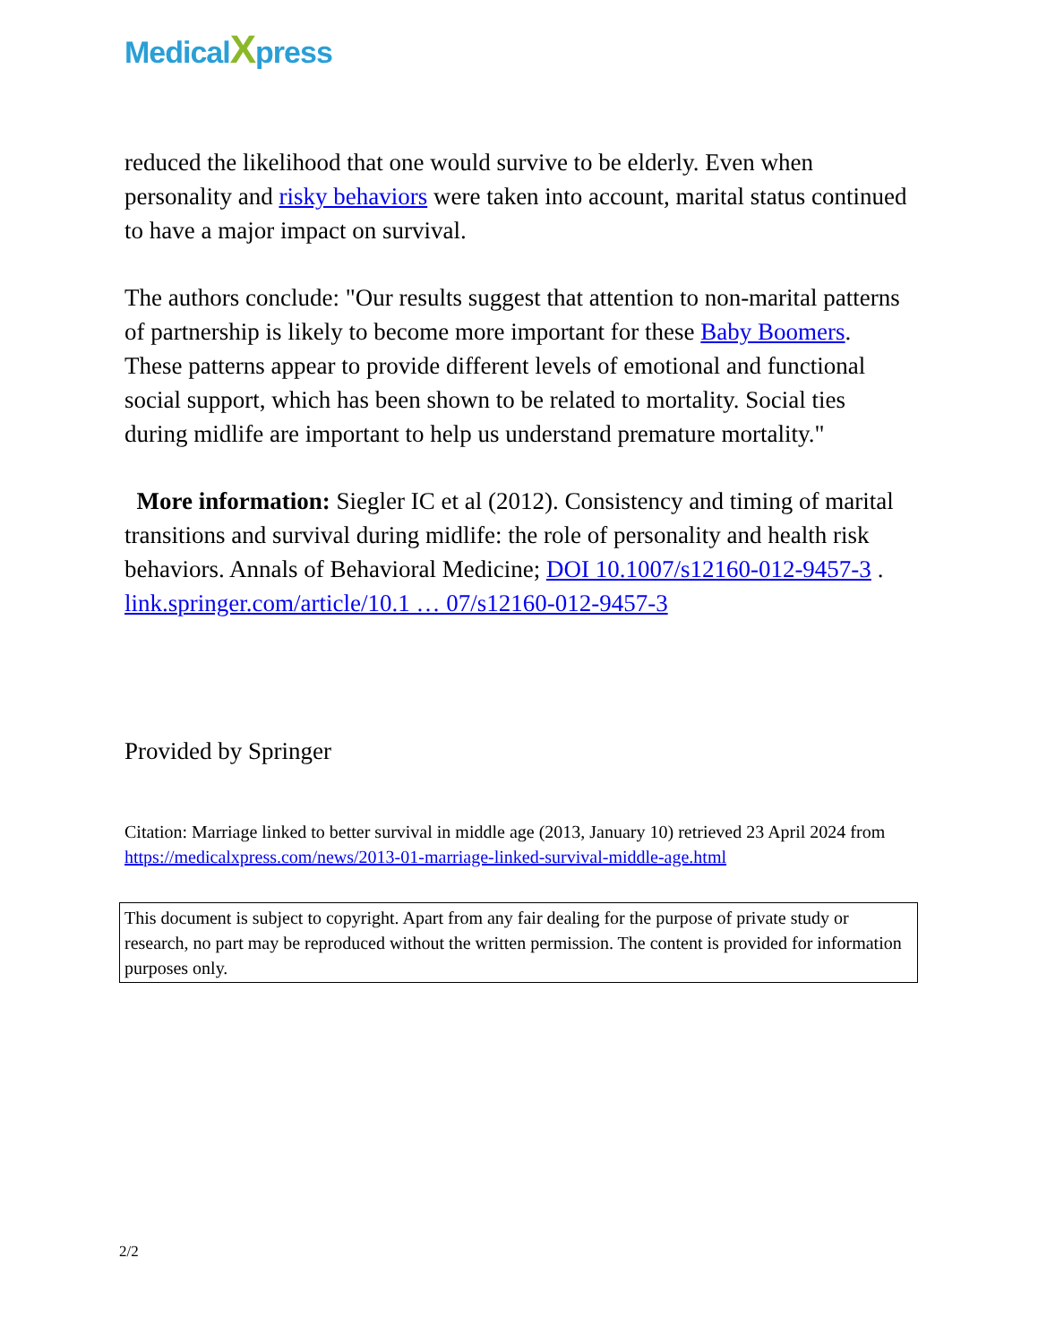MedicalXpress
reduced the likelihood that one would survive to be elderly. Even when personality and risky behaviors were taken into account, marital status continued to have a major impact on survival.
The authors conclude: "Our results suggest that attention to non-marital patterns of partnership is likely to become more important for these Baby Boomers. These patterns appear to provide different levels of emotional and functional social support, which has been shown to be related to mortality. Social ties during midlife are important to help us understand premature mortality."
More information: Siegler IC et al (2012). Consistency and timing of marital transitions and survival during midlife: the role of personality and health risk behaviors. Annals of Behavioral Medicine; DOI 10.1007/s12160-012-9457-3 . link.springer.com/article/10.1 … 07/s12160-012-9457-3
Provided by Springer
Citation: Marriage linked to better survival in middle age (2013, January 10) retrieved 23 April 2024 from https://medicalxpress.com/news/2013-01-marriage-linked-survival-middle-age.html
This document is subject to copyright. Apart from any fair dealing for the purpose of private study or research, no part may be reproduced without the written permission. The content is provided for information purposes only.
2/2